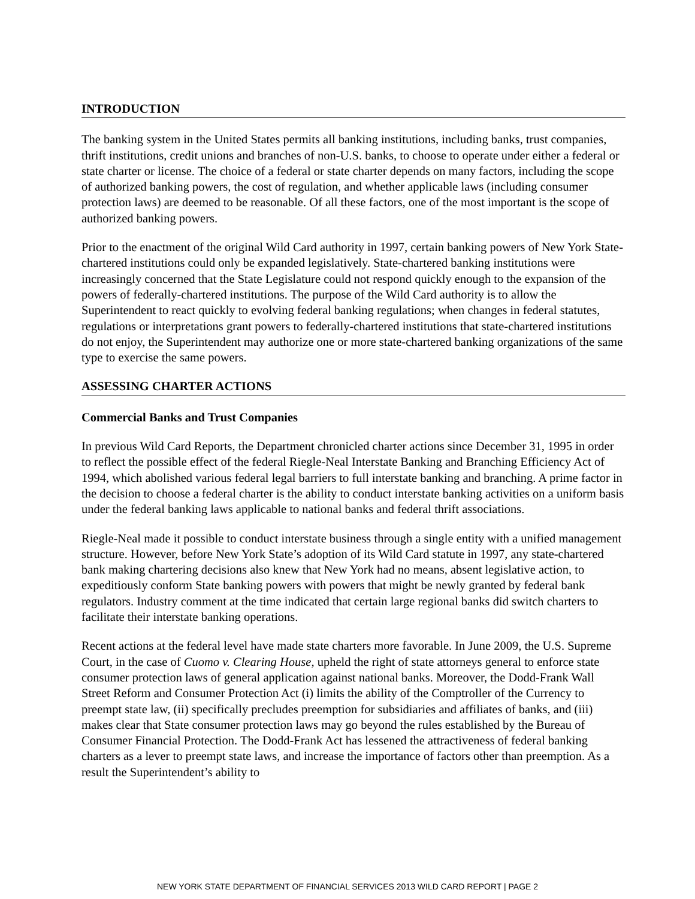INTRODUCTION
The banking system in the United States permits all banking institutions, including banks, trust companies, thrift institutions, credit unions and branches of non-U.S. banks, to choose to operate under either a federal or state charter or license. The choice of a federal or state charter depends on many factors, including the scope of authorized banking powers, the cost of regulation, and whether applicable laws (including consumer protection laws) are deemed to be reasonable. Of all these factors, one of the most important is the scope of authorized banking powers.
Prior to the enactment of the original Wild Card authority in 1997, certain banking powers of New York State-chartered institutions could only be expanded legislatively. State-chartered banking institutions were increasingly concerned that the State Legislature could not respond quickly enough to the expansion of the powers of federally-chartered institutions. The purpose of the Wild Card authority is to allow the Superintendent to react quickly to evolving federal banking regulations; when changes in federal statutes, regulations or interpretations grant powers to federally-chartered institutions that state-chartered institutions do not enjoy, the Superintendent may authorize one or more state-chartered banking organizations of the same type to exercise the same powers.
ASSESSING CHARTER ACTIONS
Commercial Banks and Trust Companies
In previous Wild Card Reports, the Department chronicled charter actions since December 31, 1995 in order to reflect the possible effect of the federal Riegle-Neal Interstate Banking and Branching Efficiency Act of 1994, which abolished various federal legal barriers to full interstate banking and branching. A prime factor in the decision to choose a federal charter is the ability to conduct interstate banking activities on a uniform basis under the federal banking laws applicable to national banks and federal thrift associations.
Riegle-Neal made it possible to conduct interstate business through a single entity with a unified management structure. However, before New York State’s adoption of its Wild Card statute in 1997, any state-chartered bank making chartering decisions also knew that New York had no means, absent legislative action, to expeditiously conform State banking powers with powers that might be newly granted by federal bank regulators. Industry comment at the time indicated that certain large regional banks did switch charters to facilitate their interstate banking operations.
Recent actions at the federal level have made state charters more favorable. In June 2009, the U.S. Supreme Court, in the case of Cuomo v. Clearing House, upheld the right of state attorneys general to enforce state consumer protection laws of general application against national banks. Moreover, the Dodd-Frank Wall Street Reform and Consumer Protection Act (i) limits the ability of the Comptroller of the Currency to preempt state law, (ii) specifically precludes preemption for subsidiaries and affiliates of banks, and (iii) makes clear that State consumer protection laws may go beyond the rules established by the Bureau of Consumer Financial Protection. The Dodd-Frank Act has lessened the attractiveness of federal banking charters as a lever to preempt state laws, and increase the importance of factors other than preemption. As a result the Superintendent’s ability to
NEW YORK STATE DEPARTMENT OF FINANCIAL SERVICES 2013 WILD CARD REPORT | PAGE 2